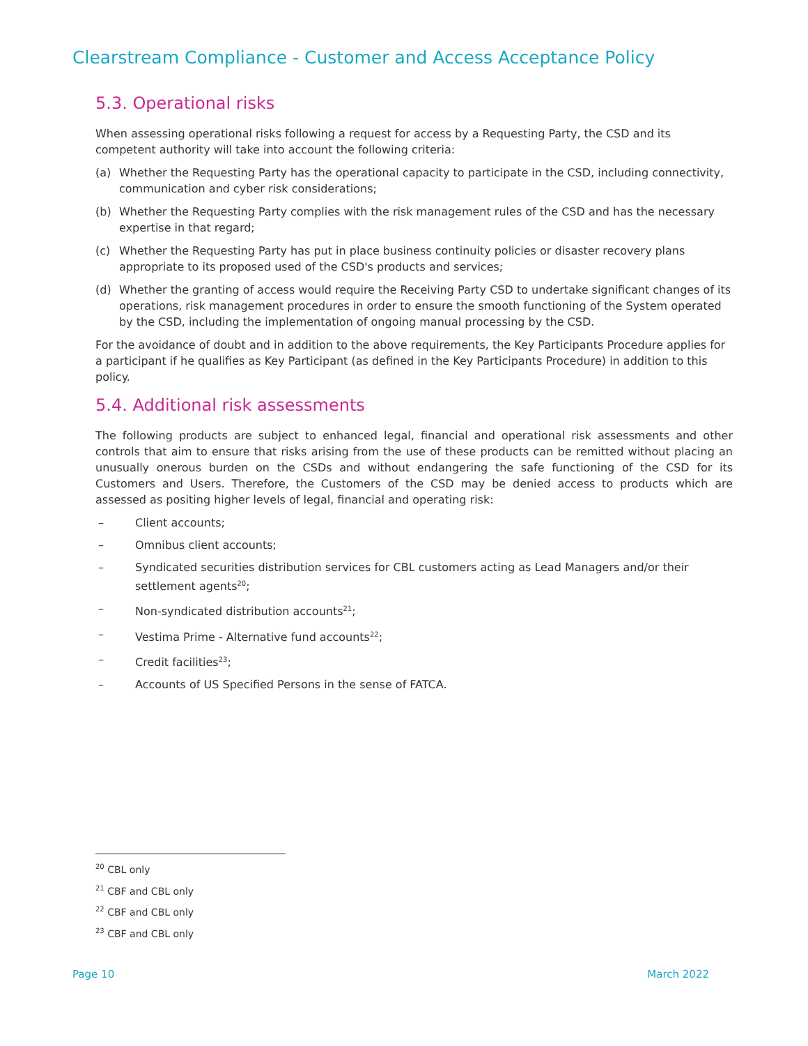Clearstream Compliance - Customer and Access Acceptance Policy
5.3. Operational risks
When assessing operational risks following a request for access by a Requesting Party, the CSD and its competent authority will take into account the following criteria:
(a) Whether the Requesting Party has the operational capacity to participate in the CSD, including connectivity, communication and cyber risk considerations;
(b) Whether the Requesting Party complies with the risk management rules of the CSD and has the necessary expertise in that regard;
(c) Whether the Requesting Party has put in place business continuity policies or disaster recovery plans appropriate to its proposed used of the CSD's products and services;
(d) Whether the granting of access would require the Receiving Party CSD to undertake significant changes of its operations, risk management procedures in order to ensure the smooth functioning of the System operated by the CSD, including the implementation of ongoing manual processing by the CSD.
For the avoidance of doubt and in addition to the above requirements, the Key Participants Procedure applies for a participant if he qualifies as Key Participant (as defined in the Key Participants Procedure) in addition to this policy.
5.4. Additional risk assessments
The following products are subject to enhanced legal, financial and operational risk assessments and other controls that aim to ensure that risks arising from the use of these products can be remitted without placing an unusually onerous burden on the CSDs and without endangering the safe functioning of the CSD for its Customers and Users. Therefore, the Customers of the CSD may be denied access to products which are assessed as positing higher levels of legal, financial and operating risk:
– Client accounts;
– Omnibus client accounts;
– Syndicated securities distribution services for CBL customers acting as Lead Managers and/or their settlement agents<sup>20</sup>;
– Non-syndicated distribution accounts<sup>21</sup>;
– Vestima Prime - Alternative fund accounts<sup>22</sup>;
– Credit facilities<sup>23</sup>;
– Accounts of US Specified Persons in the sense of FATCA.
<sup>20</sup> CBL only
<sup>21</sup> CBF and CBL only
<sup>22</sup> CBF and CBL only
<sup>23</sup> CBF and CBL only
Page 10 March 2022